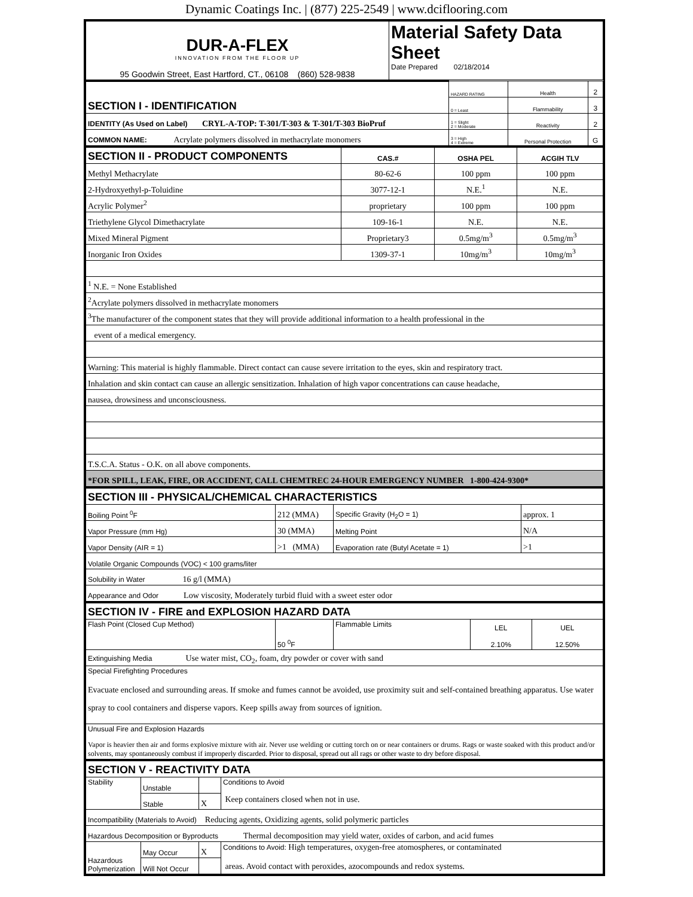Dynamic Coatings Inc. | (877) 225-2549 | www.dciflooring.com
| DUR-A-FLEX INNOVATION FROM THE FLOOR UP 95 Goodwin Street, East Hartford, CT., 06108 (860) 528-9838 | Material Safety Data Sheet Date Prepared 02/18/2014 |
| SECTION I - IDENTIFICATION | HAZARD RATING | Health | 2 |
| | 0 = Least | Flammability | 3 |
| IDENTITY (As Used on Label) CRYL-A-TOP: T-301/T-303 & T-301/T-303 BioPruf | 1 = Slight 2 = Moderate | Reactivity | 2 |
| COMMON NAME: Acrylate polymers dissolved in methacrylate monomers | 3 = High 4 = Extreme | Personal Protection | G |
| SECTION II - PRODUCT COMPONENTS | CAS.# | OSHA PEL | ACGIH TLV |
| --- | --- | --- | --- |
| Methyl Methacrylate | 80-62-6 | 100 ppm | 100 ppm |
| 2-Hydroxyethyl-p-Toluidine | 3077-12-1 | N.E.<sup>1</sup> | N.E. |
| Acrylic Polymer<sup>2</sup> | proprietary | 100 ppm | 100 ppm |
| Triethylene Glycol Dimethacrylate | 109-16-1 | N.E. | N.E. |
| Mixed Mineral Pigment | Proprietary3 | 0.5mg/m<sup>3</sup> | 0.5mg/m<sup>3</sup> |
| Inorganic Iron Oxides | 1309-37-1 | 10mg/m<sup>3</sup> | 10mg/m<sup>3</sup> |
| <sup>1</sup> N.E. = None Established | | | |
| <sup>2</sup> Acrylate polymers dissolved in methacrylate monomers | | | |
| <sup>3</sup> The manufacturer of the component states that they will provide additional information to a health professional in the | | | |
| event of a medical emergency. | | | |
| Warning: This material is highly flammable. Direct contact can cause severe irritation to the eyes, skin and respiratory tract. | | | |
| Inhalation and skin contact can cause an allergic sensitization. Inhalation of high vapor concentrations can cause headache, | | | |
| nausea, drowsiness and unconsciousness. | | | |
| T.S.C.A. Status - O.K. on all above components. | | | |
| *FOR SPILL, LEAK, FIRE, OR ACCIDENT, CALL CHEMTREC 24-HOUR EMERGENCY NUMBER 1-800-424-9300* | | | |
| SECTION III - PHYSICAL/CHEMICAL CHARACTERISTICS | | | |
| Boiling Point <sup>0</sup>F | 212 (MMA) | Specific Gravity (H<sub>2</sub>O = 1) | approx. 1 |
| Vapor Pressure (mm Hg) | 30 (MMA) | Melting Point | N/A |
| Vapor Density (AIR = 1) | >1 (MMA) | Evaporation rate (Butyl Acetate = 1) | >1 |
| Volatile Organic Compounds (VOC) < 100 grams/liter | | | |
| Solubility in Water 16 g/l (MMA) | | | |
| Appearance and Odor Low viscosity, Moderately turbid fluid with a sweet ester odor | | | |
| SECTION IV - FIRE and EXPLOSION HAZARD DATA | | | | |
| Flash Point (Closed Cup Method) | 50 <sup>0</sup>F | Flammable Limits | LEL 2.10% | UEL 12.50% |
| Extinguishing Media Use water mist, CO<sub>2</sub>, foam, dry powder or cover with sand | | | | |
| Special Firefighting Procedures Evacuate enclosed and surrounding areas. If smoke and fumes cannot be avoided, use proximity suit and self-contained breathing apparatus. Use water spray to cool containers and disperse vapors. Keep spills away from sources of ignition. | | | | |
| Unusual Fire and Explosion Hazards Vapor is heavier then air and forms explosive mixture with air. Never use welding or cutting torch on or near containers or drums. Rags or waste soaked with this product and/or solvents, may spontaneously combust if improperly discarded. Prior to disposal, spread out all rags or other waste to dry before disposal. | | | | |
| SECTION V - REACTIVITY DATA | | | |
| Stability | Unstable | | Conditions to Avoid Keep containers closed when not in use. |
| | Stable | X | |
| Incompatibility (Materials to Avoid) Reducing agents, Oxidizing agents, solid polymeric particles | | | |
| Hazardous Decomposition or Byproducts Thermal decomposition may yield water, oxides of carbon, and acid fumes | | | |
| Hazardous Polymerization | May Occur | X | Conditions to Avoid: High temperatures, oxygen-free atomospheres, or contaminated areas. Avoid contact with peroxides, azocompounds and redox systems. |
| | Will Not Occur | | |